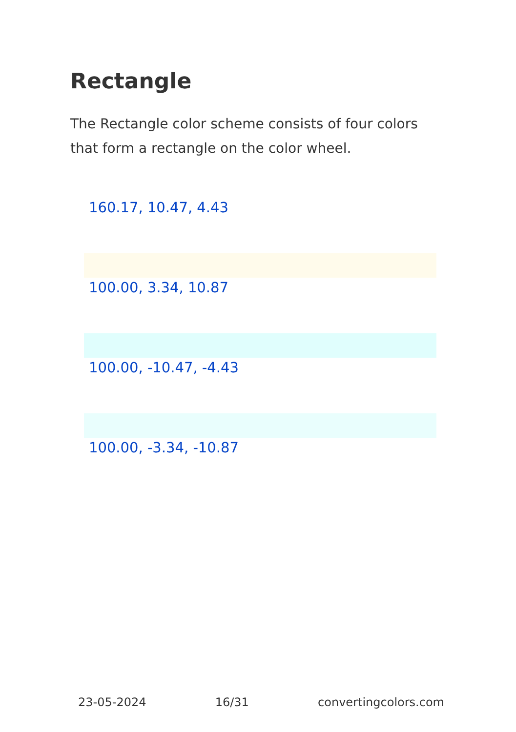Rectangle
The Rectangle color scheme consists of four colors that form a rectangle on the color wheel.
160.17, 10.47, 4.43
100.00, 3.34, 10.87
100.00, -10.47, -4.43
100.00, -3.34, -10.87
23-05-2024 16/31 convertingcolors.com